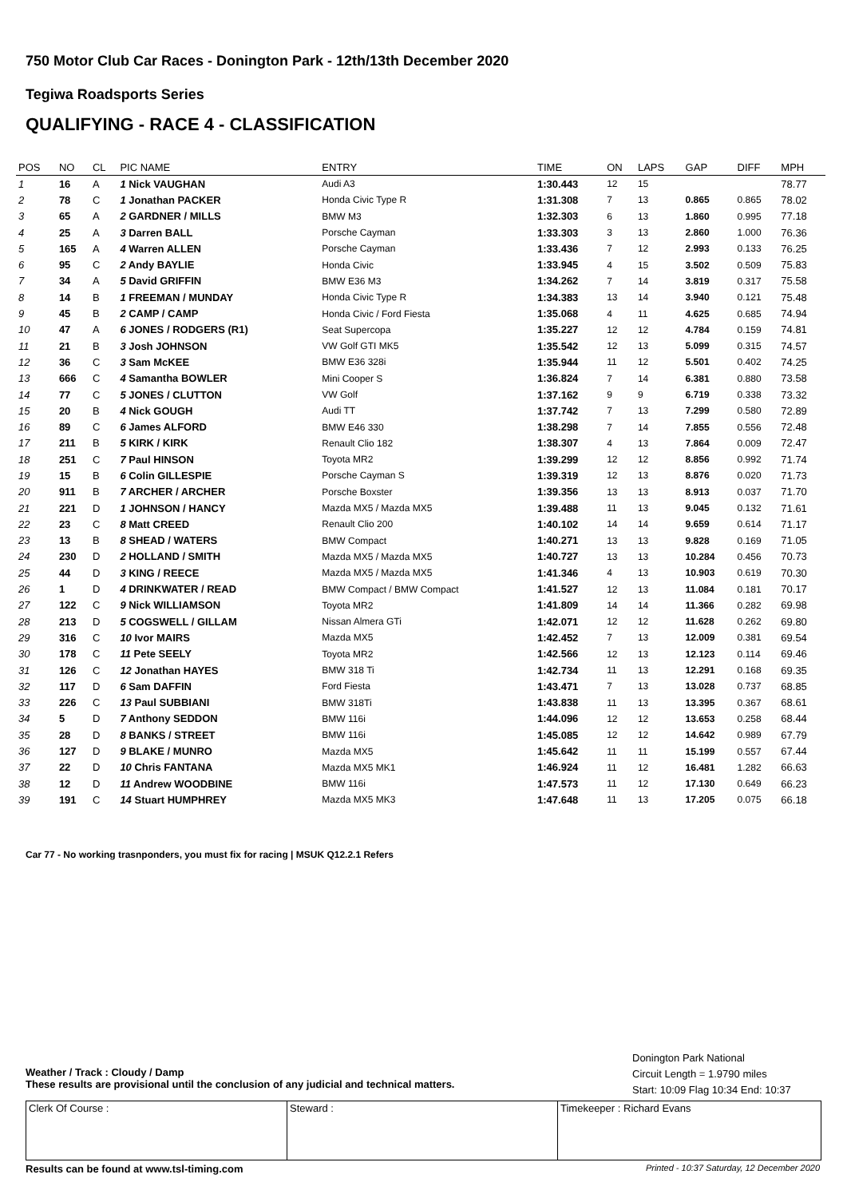750 Motor Club Car Races - Donington Park - 12th/13th December 2020
Tegiwa Roadsports Series
QUALIFYING - RACE 4 - CLASSIFICATION
| POS | NO | CL | PIC NAME | ENTRY | TIME | ON | LAPS | GAP | DIFF | MPH |
| --- | --- | --- | --- | --- | --- | --- | --- | --- | --- | --- |
| 1 | 16 | A | 1 Nick VAUGHAN | Audi A3 | 1:30.443 | 12 | 15 | | | 78.77 |
| 2 | 78 | C | 1 Jonathan PACKER | Honda Civic Type R | 1:31.308 | 7 | 13 | 0.865 | 0.865 | 78.02 |
| 3 | 65 | A | 2 GARDNER / MILLS | BMW M3 | 1:32.303 | 6 | 13 | 1.860 | 0.995 | 77.18 |
| 4 | 25 | A | 3 Darren BALL | Porsche Cayman | 1:33.303 | 3 | 13 | 2.860 | 1.000 | 76.36 |
| 5 | 165 | A | 4 Warren ALLEN | Porsche Cayman | 1:33.436 | 7 | 12 | 2.993 | 0.133 | 76.25 |
| 6 | 95 | C | 2 Andy BAYLIE | Honda Civic | 1:33.945 | 4 | 15 | 3.502 | 0.509 | 75.83 |
| 7 | 34 | A | 5 David GRIFFIN | BMW E36 M3 | 1:34.262 | 7 | 14 | 3.819 | 0.317 | 75.58 |
| 8 | 14 | B | 1 FREEMAN / MUNDAY | Honda Civic Type R | 1:34.383 | 13 | 14 | 3.940 | 0.121 | 75.48 |
| 9 | 45 | B | 2 CAMP / CAMP | Honda Civic / Ford Fiesta | 1:35.068 | 4 | 11 | 4.625 | 0.685 | 74.94 |
| 10 | 47 | A | 6 JONES / RODGERS (R1) | Seat Supercopa | 1:35.227 | 12 | 12 | 4.784 | 0.159 | 74.81 |
| 11 | 21 | B | 3 Josh JOHNSON | VW Golf GTI MK5 | 1:35.542 | 12 | 13 | 5.099 | 0.315 | 74.57 |
| 12 | 36 | C | 3 Sam McKEE | BMW E36 328i | 1:35.944 | 11 | 12 | 5.501 | 0.402 | 74.25 |
| 13 | 666 | C | 4 Samantha BOWLER | Mini Cooper S | 1:36.824 | 7 | 14 | 6.381 | 0.880 | 73.58 |
| 14 | 77 | C | 5 JONES / CLUTTON | VW Golf | 1:37.162 | 9 | 9 | 6.719 | 0.338 | 73.32 |
| 15 | 20 | B | 4 Nick GOUGH | Audi TT | 1:37.742 | 7 | 13 | 7.299 | 0.580 | 72.89 |
| 16 | 89 | C | 6 James ALFORD | BMW E46 330 | 1:38.298 | 7 | 14 | 7.855 | 0.556 | 72.48 |
| 17 | 211 | B | 5 KIRK / KIRK | Renault Clio 182 | 1:38.307 | 4 | 13 | 7.864 | 0.009 | 72.47 |
| 18 | 251 | C | 7 Paul HINSON | Toyota MR2 | 1:39.299 | 12 | 12 | 8.856 | 0.992 | 71.74 |
| 19 | 15 | B | 6 Colin GILLESPIE | Porsche Cayman S | 1:39.319 | 12 | 13 | 8.876 | 0.020 | 71.73 |
| 20 | 911 | B | 7 ARCHER / ARCHER | Porsche Boxster | 1:39.356 | 13 | 13 | 8.913 | 0.037 | 71.70 |
| 21 | 221 | D | 1 JOHNSON / HANCY | Mazda MX5 / Mazda MX5 | 1:39.488 | 11 | 13 | 9.045 | 0.132 | 71.61 |
| 22 | 23 | C | 8 Matt CREED | Renault Clio 200 | 1:40.102 | 14 | 14 | 9.659 | 0.614 | 71.17 |
| 23 | 13 | B | 8 SHEAD / WATERS | BMW Compact | 1:40.271 | 13 | 13 | 9.828 | 0.169 | 71.05 |
| 24 | 230 | D | 2 HOLLAND / SMITH | Mazda MX5 / Mazda MX5 | 1:40.727 | 13 | 13 | 10.284 | 0.456 | 70.73 |
| 25 | 44 | D | 3 KING / REECE | Mazda MX5 / Mazda MX5 | 1:41.346 | 4 | 13 | 10.903 | 0.619 | 70.30 |
| 26 | 1 | D | 4 DRINKWATER / READ | BMW Compact / BMW Compact | 1:41.527 | 12 | 13 | 11.084 | 0.181 | 70.17 |
| 27 | 122 | C | 9 Nick WILLIAMSON | Toyota MR2 | 1:41.809 | 14 | 14 | 11.366 | 0.282 | 69.98 |
| 28 | 213 | D | 5 COGSWELL / GILLAM | Nissan Almera GTi | 1:42.071 | 12 | 12 | 11.628 | 0.262 | 69.80 |
| 29 | 316 | C | 10 Ivor MAIRS | Mazda MX5 | 1:42.452 | 7 | 13 | 12.009 | 0.381 | 69.54 |
| 30 | 178 | C | 11 Pete SEELY | Toyota MR2 | 1:42.566 | 12 | 13 | 12.123 | 0.114 | 69.46 |
| 31 | 126 | C | 12 Jonathan HAYES | BMW 318 Ti | 1:42.734 | 11 | 13 | 12.291 | 0.168 | 69.35 |
| 32 | 117 | D | 6 Sam DAFFIN | Ford Fiesta | 1:43.471 | 7 | 13 | 13.028 | 0.737 | 68.85 |
| 33 | 226 | C | 13 Paul SUBBIANI | BMW 318Ti | 1:43.838 | 11 | 13 | 13.395 | 0.367 | 68.61 |
| 34 | 5 | D | 7 Anthony SEDDON | BMW 116i | 1:44.096 | 12 | 12 | 13.653 | 0.258 | 68.44 |
| 35 | 28 | D | 8 BANKS / STREET | BMW 116i | 1:45.085 | 12 | 12 | 14.642 | 0.989 | 67.79 |
| 36 | 127 | D | 9 BLAKE / MUNRO | Mazda MX5 | 1:45.642 | 11 | 11 | 15.199 | 0.557 | 67.44 |
| 37 | 22 | D | 10 Chris FANTANA | Mazda MX5 MK1 | 1:46.924 | 11 | 12 | 16.481 | 1.282 | 66.63 |
| 38 | 12 | D | 11 Andrew WOODBINE | BMW 116i | 1:47.573 | 11 | 12 | 17.130 | 0.649 | 66.23 |
| 39 | 191 | C | 14 Stuart HUMPHREY | Mazda MX5 MK3 | 1:47.648 | 11 | 13 | 17.205 | 0.075 | 66.18 |
Car 77 - No working trasnponders, you must fix for racing | MSUK Q12.2.1 Refers
Weather / Track : Cloudy / Damp
These results are provisional until the conclusion of any judicial and technical matters.
Donington Park National
Circuit Length = 1.9790 miles
Start: 10:09 Flag 10:34 End: 10:37
Clerk Of Course : Steward : Timekeeper : Richard Evans
Results can be found at www.tsl-timing.com Printed - 10:37 Saturday, 12 December 2020